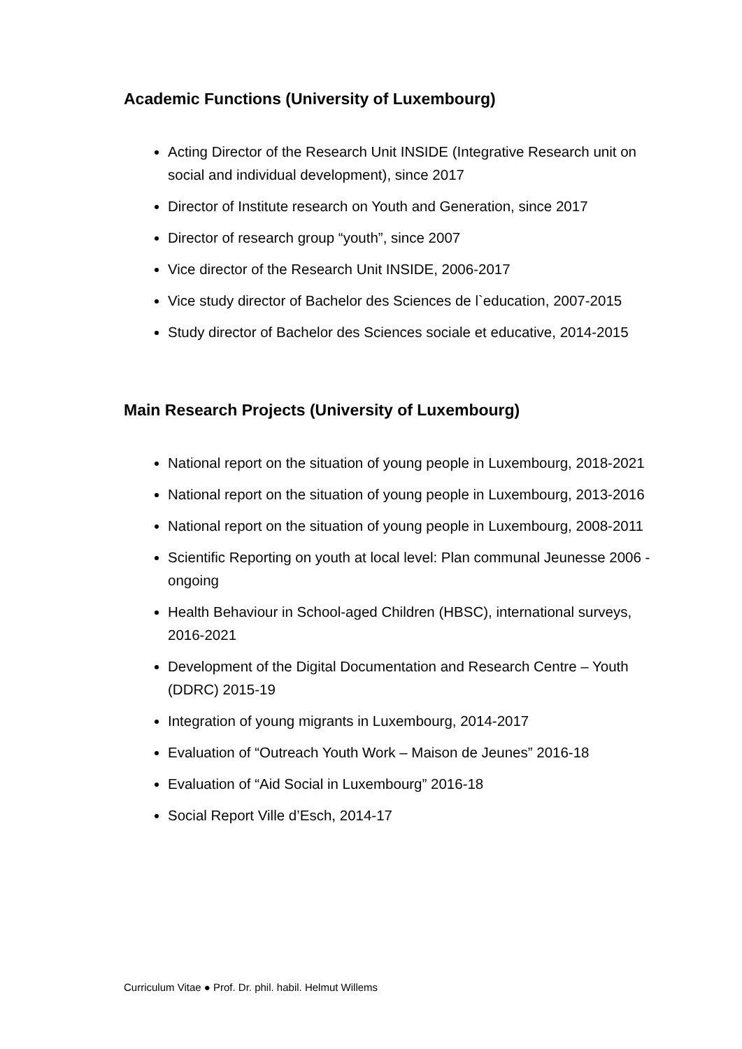Academic Functions (University of Luxembourg)
Acting Director of the Research Unit INSIDE (Integrative Research unit on social and individual development), since 2017
Director of Institute research on Youth and Generation, since 2017
Director of research group “youth”, since 2007
Vice director of the Research Unit INSIDE, 2006-2017
Vice study director of Bachelor des Sciences de l`education, 2007-2015
Study director of Bachelor des Sciences sociale et educative, 2014-2015
Main Research Projects (University of Luxembourg)
National report on the situation of young people in Luxembourg, 2018-2021
National report on the situation of young people in Luxembourg, 2013-2016
National report on the situation of young people in Luxembourg, 2008-2011
Scientific Reporting on youth at local level: Plan communal Jeunesse 2006 - ongoing
Health Behaviour in School-aged Children (HBSC), international surveys, 2016-2021
Development of the Digital Documentation and Research Centre – Youth (DDRC) 2015-19
Integration of young migrants in Luxembourg, 2014-2017
Evaluation of “Outreach Youth Work – Maison de Jeunes” 2016-18
Evaluation of “Aid Social in Luxembourg” 2016-18
Social Report Ville d’Esch, 2014-17
Curriculum Vitae ● Prof. Dr. phil. habil. Helmut Willems